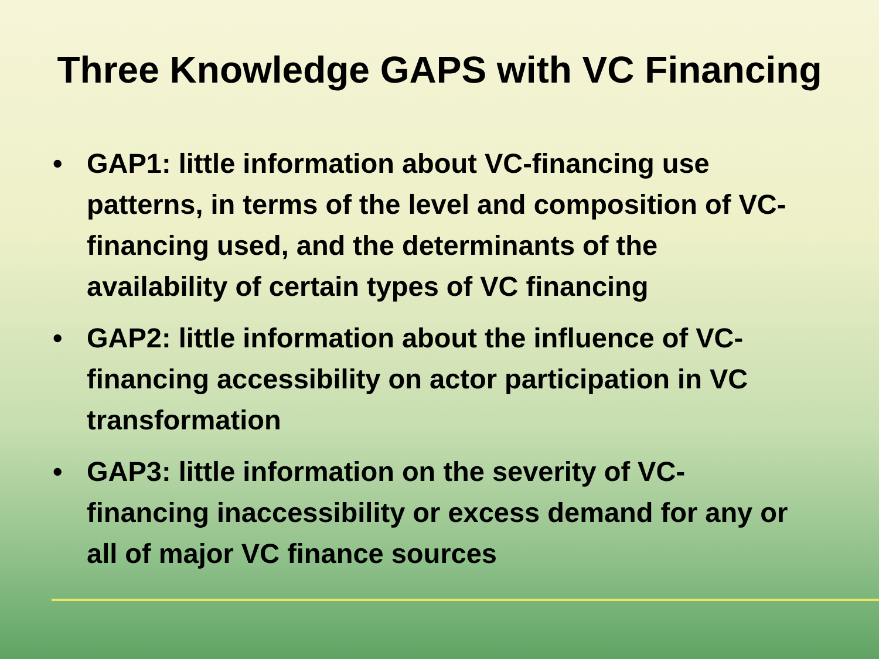Three Knowledge GAPS with VC Financing
• GAP1: little information about VC-financing use patterns, in terms of the level and composition of VC-financing used, and the determinants of the availability of certain types of VC financing
• GAP2: little information about the influence of VC-financing accessibility on actor participation in VC transformation
• GAP3: little information on the severity of VC-financing inaccessibility or excess demand for any or all of major VC finance sources